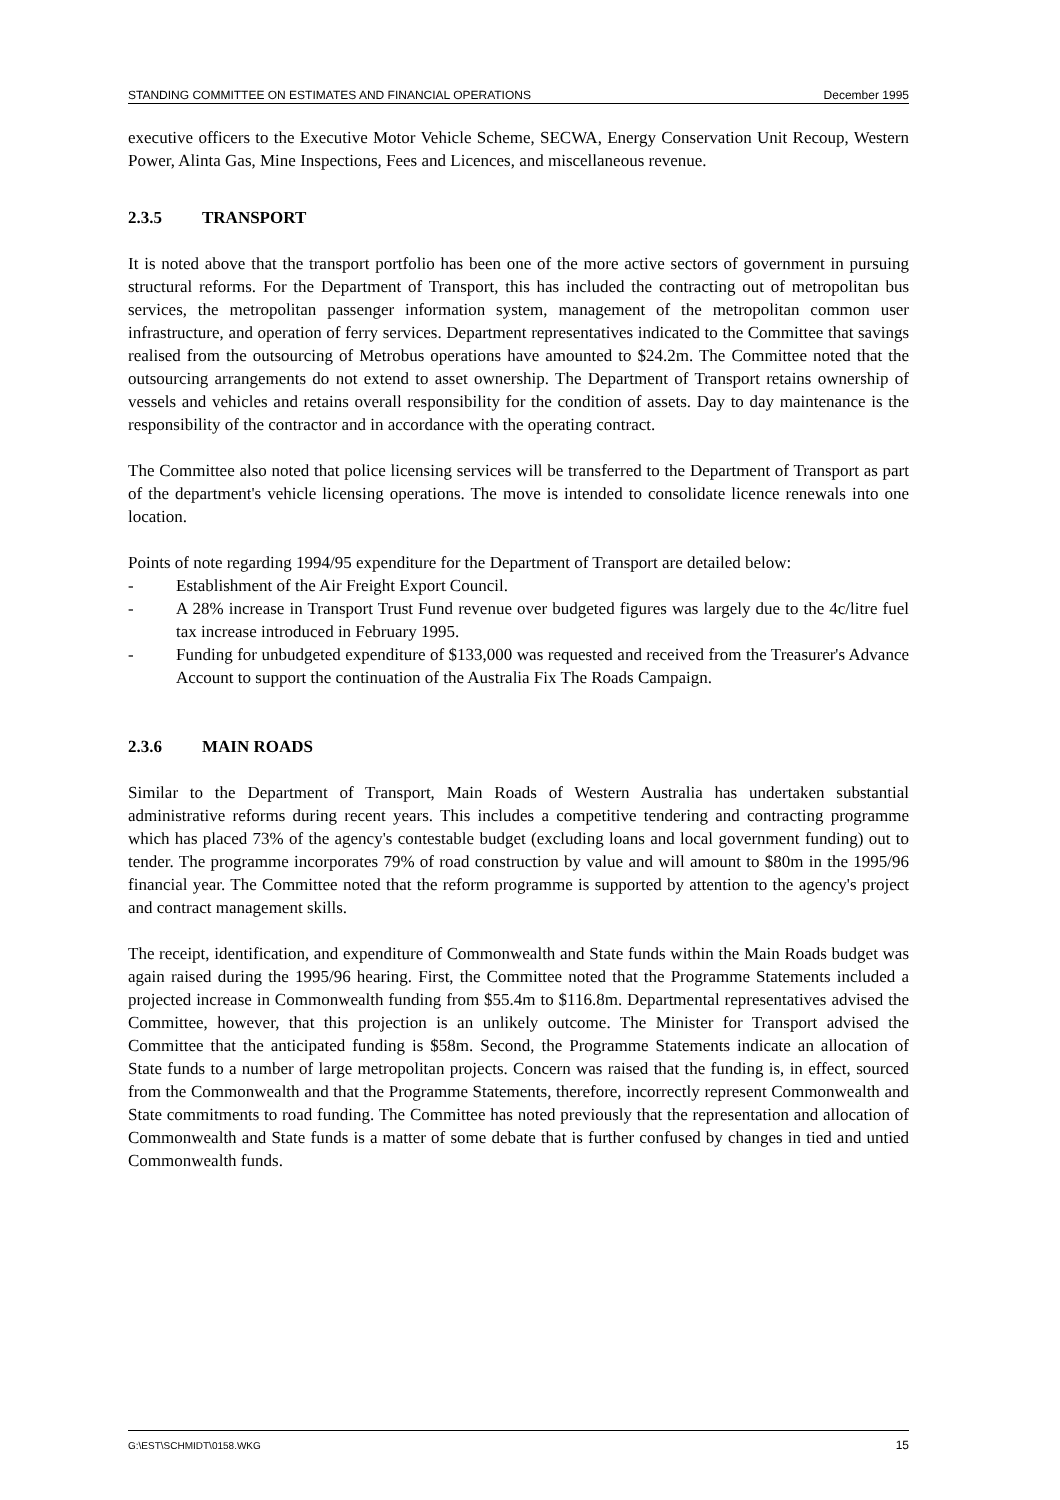STANDING COMMITTEE ON ESTIMATES AND FINANCIAL OPERATIONS December 1995
executive officers to the Executive Motor Vehicle Scheme, SECWA, Energy Conservation Unit Recoup, Western Power, Alinta Gas, Mine Inspections, Fees and Licences, and miscellaneous revenue.
2.3.5 TRANSPORT
It is noted above that the transport portfolio has been one of the more active sectors of government in pursuing structural reforms. For the Department of Transport, this has included the contracting out of metropolitan bus services, the metropolitan passenger information system, management of the metropolitan common user infrastructure, and operation of ferry services. Department representatives indicated to the Committee that savings realised from the outsourcing of Metrobus operations have amounted to $24.2m. The Committee noted that the outsourcing arrangements do not extend to asset ownership. The Department of Transport retains ownership of vessels and vehicles and retains overall responsibility for the condition of assets. Day to day maintenance is the responsibility of the contractor and in accordance with the operating contract.
The Committee also noted that police licensing services will be transferred to the Department of Transport as part of the department's vehicle licensing operations. The move is intended to consolidate licence renewals into one location.
Points of note regarding 1994/95 expenditure for the Department of Transport are detailed below:
- Establishment of the Air Freight Export Council.
- A 28% increase in Transport Trust Fund revenue over budgeted figures was largely due to the 4c/litre fuel tax increase introduced in February 1995.
- Funding for unbudgeted expenditure of $133,000 was requested and received from the Treasurer's Advance Account to support the continuation of the Australia Fix The Roads Campaign.
2.3.6 MAIN ROADS
Similar to the Department of Transport, Main Roads of Western Australia has undertaken substantial administrative reforms during recent years. This includes a competitive tendering and contracting programme which has placed 73% of the agency's contestable budget (excluding loans and local government funding) out to tender. The programme incorporates 79% of road construction by value and will amount to $80m in the 1995/96 financial year. The Committee noted that the reform programme is supported by attention to the agency's project and contract management skills.
The receipt, identification, and expenditure of Commonwealth and State funds within the Main Roads budget was again raised during the 1995/96 hearing. First, the Committee noted that the Programme Statements included a projected increase in Commonwealth funding from $55.4m to $116.8m. Departmental representatives advised the Committee, however, that this projection is an unlikely outcome. The Minister for Transport advised the Committee that the anticipated funding is $58m. Second, the Programme Statements indicate an allocation of State funds to a number of large metropolitan projects. Concern was raised that the funding is, in effect, sourced from the Commonwealth and that the Programme Statements, therefore, incorrectly represent Commonwealth and State commitments to road funding. The Committee has noted previously that the representation and allocation of Commonwealth and State funds is a matter of some debate that is further confused by changes in tied and untied Commonwealth funds.
G:\EST\SCHMIDT\0158.WKG 15